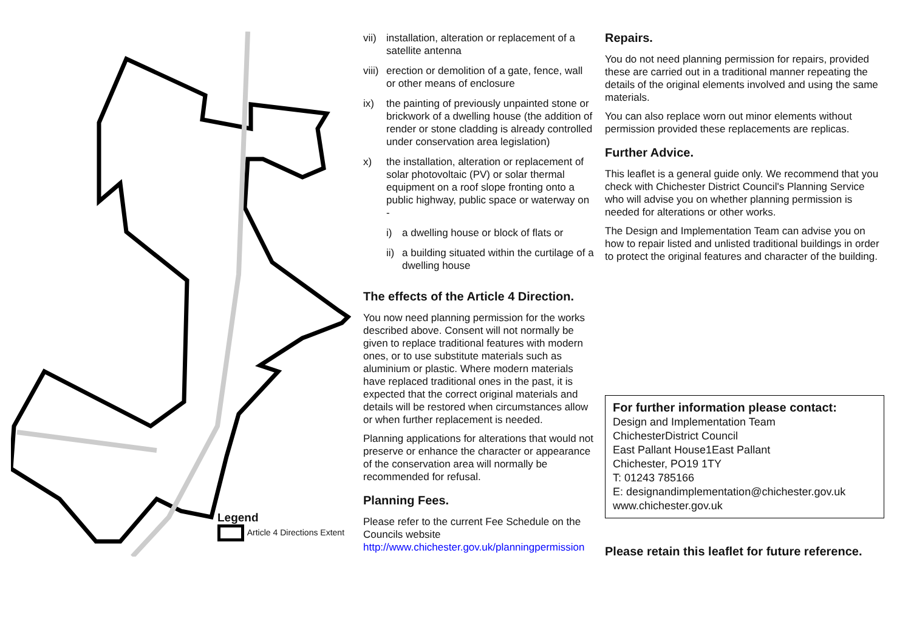Legend
Article 4 Directions Extent
vii) installation, alteration or replacement of a satellite antenna
viii) erection or demolition of a gate, fence, wall or other means of enclosure
ix) the painting of previously unpainted stone or brickwork of a dwelling house (the addition of render or stone cladding is already controlled under conservation area legislation)
x) the installation, alteration or replacement of solar photovoltaic (PV) or solar thermal equipment on a roof slope fronting onto a public highway, public space or waterway on -
i) a dwelling house or block of flats or
ii) a building situated within the curtilage of a dwelling house
The effects of the Article 4 Direction.
You now need planning permission for the works described above. Consent will not normally be given to replace traditional features with modern ones, or to use substitute materials such as aluminium or plastic. Where modern materials have replaced traditional ones in the past, it is expected that the correct original materials and details will be restored when circumstances allow or when further replacement is needed.
Planning applications for alterations that would not preserve or enhance the character or appearance of the conservation area will normally be recommended for refusal.
Planning Fees.
Please refer to the current Fee Schedule on the Councils website http://www.chichester.gov.uk/planningpermission
Repairs.
You do not need planning permission for repairs, provided these are carried out in a traditional manner repeating the details of the original elements involved and using the same materials.
You can also replace worn out minor elements without permission provided these replacements are replicas.
Further Advice.
This leaflet is a general guide only. We recommend that you check with Chichester District Council's Planning Service who will advise you on whether planning permission is needed for alterations or other works.
The Design and Implementation Team can advise you on how to repair listed and unlisted traditional buildings in order to protect the original features and character of the building.
For further information please contact:
Design and Implementation Team
ChichesterDistrict Council
East Pallant House1East Pallant
Chichester, PO19 1TY
T: 01243 785166
E: designandimplementation@chichester.gov.uk
www.chichester.gov.uk
Please retain this leaflet for future reference.